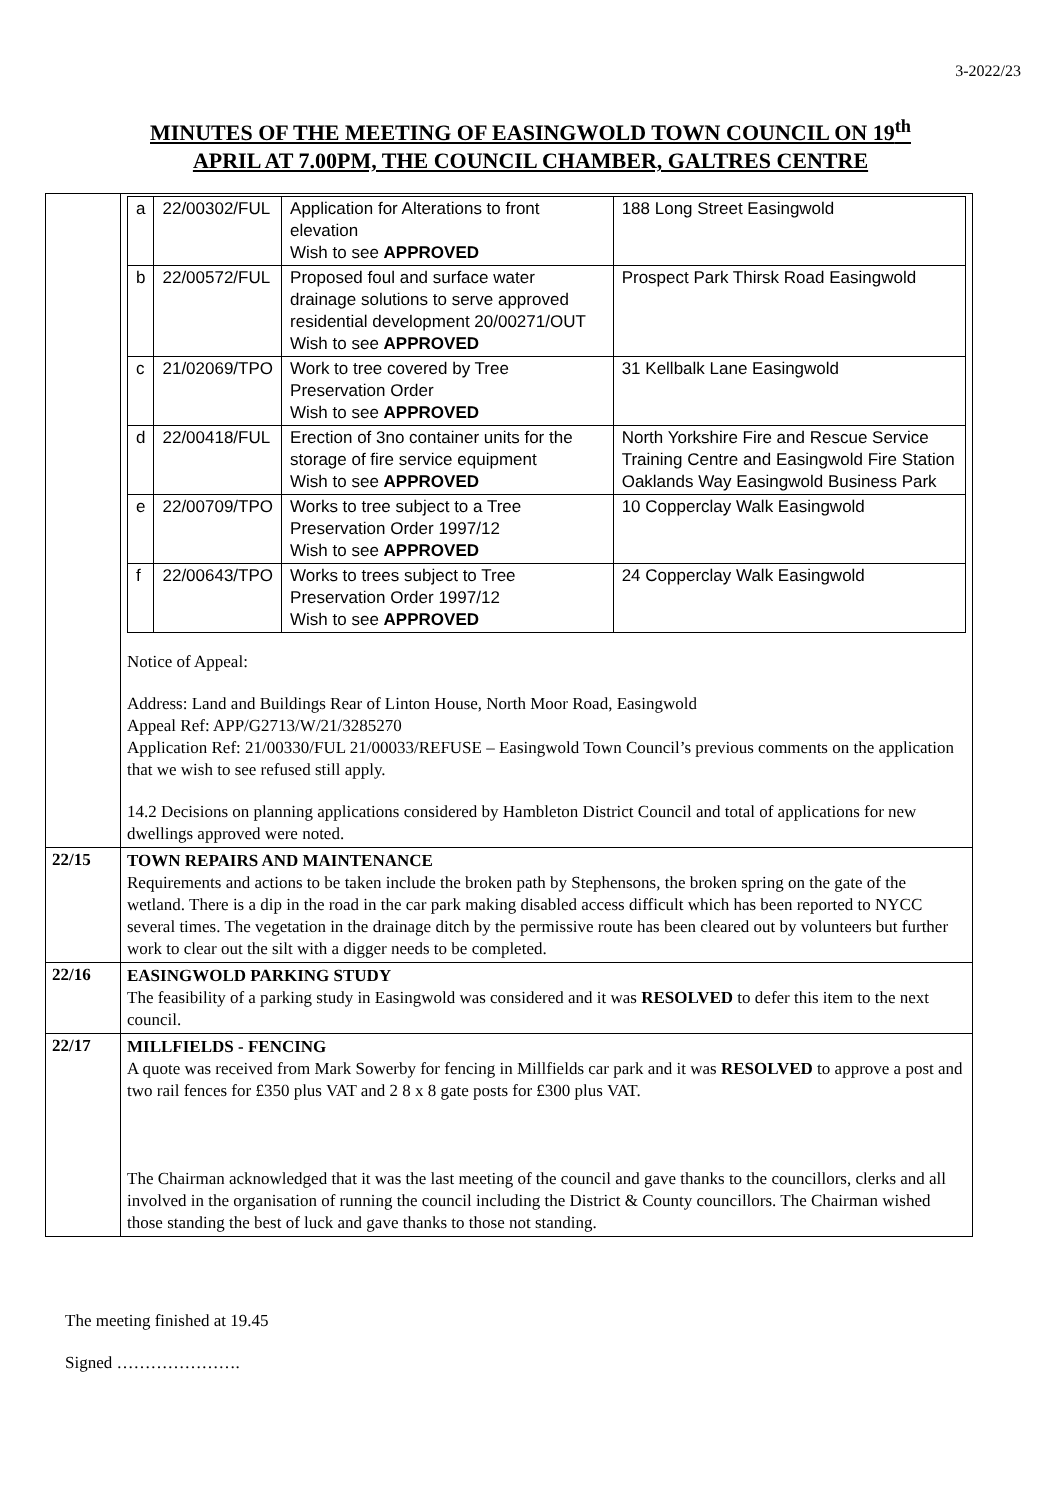3-2022/23
MINUTES OF THE MEETING OF EASINGWOLD TOWN COUNCIL ON 19<sup>th</sup>
APRIL AT 7.00PM, THE COUNCIL CHAMBER, GALTRES CENTRE
| | / a / 22/00302/FUL / Application for Alterations to front elevation Wish to see APPROVED / 188 Long Street Easingwold / / b / 22/00572/FUL / Proposed foul and surface water drainage solutions to serve approved residential development 20/00271/OUT Wish to see APPROVED / Prospect Park Thirsk Road Easingwold / / c / 21/02069/TPO / Work to tree covered by Tree Preservation Order Wish to see APPROVED / 31 Kellbalk Lane Easingwold / / d / 22/00418/FUL / Erection of 3no container units for the storage of fire service equipment Wish to see APPROVED / North Yorkshire Fire and Rescue Service Training Centre and Easingwold Fire Station Oaklands Way Easingwold Business Park / / e / 22/00709/TPO / Works to tree subject to a Tree Preservation Order 1997/12 Wish to see APPROVED / 10 Copperclay Walk Easingwold / / f / 22/00643/TPO / Works to trees subject to Tree Preservation Order 1997/12 Wish to see APPROVED / 24 Copperclay Walk Easingwold / Notice of Appeal: Address: Land and Buildings Rear of Linton House, North Moor Road, Easingwold Appeal Ref: APP/G2713/W/21/3285270 Application Ref: 21/00330/FUL 21/00033/REFUSE – Easingwold Town Council’s previous comments on the application that we wish to see refused still apply. 14.2 Decisions on planning applications considered by Hambleton District Council and total of applications for new dwellings approved were noted. |
| 22/15 | TOWN REPAIRS AND MAINTENANCE Requirements and actions to be taken include the broken path by Stephensons, the broken spring on the gate of the wetland. There is a dip in the road in the car park making disabled access difficult which has been reported to NYCC several times. The vegetation in the drainage ditch by the permissive route has been cleared out by volunteers but further work to clear out the silt with a digger needs to be completed. |
| 22/16 | EASINGWOLD PARKING STUDY The feasibility of a parking study in Easingwold was considered and it was RESOLVED to defer this item to the next council. |
| 22/17 | MILLFIELDS - FENCING A quote was received from Mark Sowerby for fencing in Millfields car park and it was RESOLVED to approve a post and two rail fences for £350 plus VAT and 2 8 x 8 gate posts for £300 plus VAT. The Chairman acknowledged that it was the last meeting of the council and gave thanks to the councillors, clerks and all involved in the organisation of running the council including the District & County councillors. The Chairman wished those standing the best of luck and gave thanks to those not standing. |
The meeting finished at 19.45
Signed ………………….